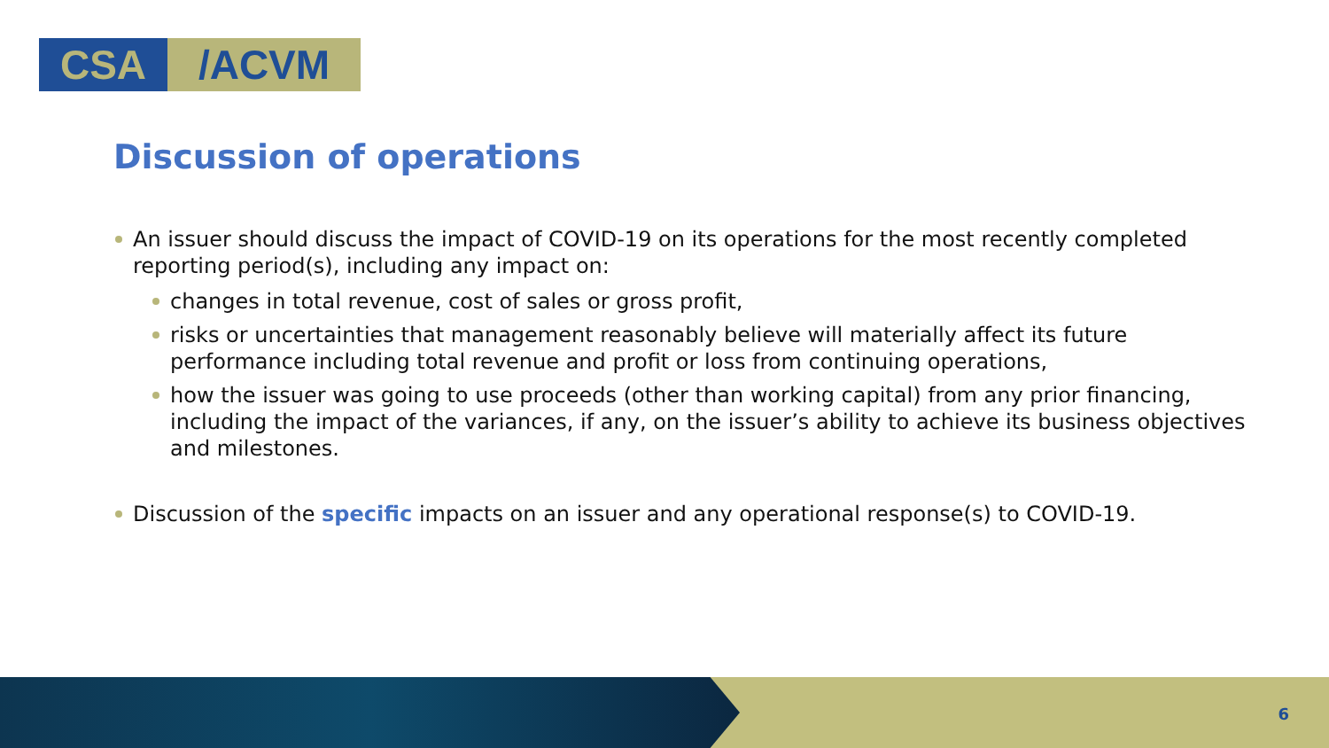CSA /ACVM
Discussion of operations
An issuer should discuss the impact of COVID-19 on its operations for the most recently completed reporting period(s), including any impact on:
changes in total revenue, cost of sales or gross profit,
risks or uncertainties that management reasonably believe will materially affect its future performance including total revenue and profit or loss from continuing operations,
how the issuer was going to use proceeds (other than working capital) from any prior financing, including the impact of the variances, if any, on the issuer’s ability to achieve its business objectives and milestones.
Discussion of the specific impacts on an issuer and any operational response(s) to COVID-19.
6